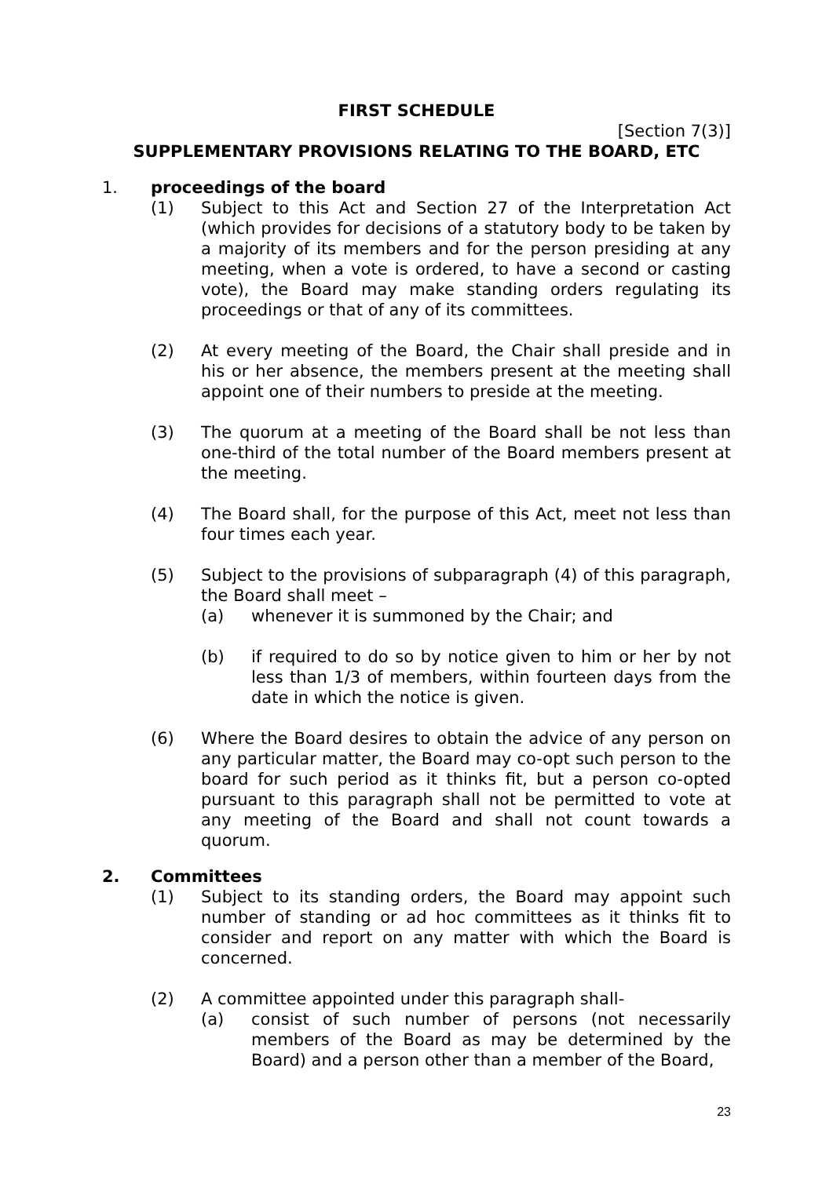FIRST SCHEDULE
[Section 7(3)]
SUPPLEMENTARY PROVISIONS RELATING TO THE BOARD, ETC
1. proceedings of the board
(1) Subject to this Act and Section 27 of the Interpretation Act (which provides for decisions of a statutory body to be taken by a majority of its members and for the person presiding at any meeting, when a vote is ordered, to have a second or casting vote), the Board may make standing orders regulating its proceedings or that of any of its committees.
(2) At every meeting of the Board, the Chair shall preside and in his or her absence, the members present at the meeting shall appoint one of their numbers to preside at the meeting.
(3) The quorum at a meeting of the Board shall be not less than one-third of the total number of the Board members present at the meeting.
(4) The Board shall, for the purpose of this Act, meet not less than four times each year.
(5) Subject to the provisions of subparagraph (4) of this paragraph, the Board shall meet –
(a) whenever it is summoned by the Chair; and
(b) if required to do so by notice given to him or her by not less than 1/3 of members, within fourteen days from the date in which the notice is given.
(6) Where the Board desires to obtain the advice of any person on any particular matter, the Board may co-opt such person to the board for such period as it thinks fit, but a person co-opted pursuant to this paragraph shall not be permitted to vote at any meeting of the Board and shall not count towards a quorum.
2. Committees
(1) Subject to its standing orders, the Board may appoint such number of standing or ad hoc committees as it thinks fit to consider and report on any matter with which the Board is concerned.
(2) A committee appointed under this paragraph shall-
(a) consist of such number of persons (not necessarily members of the Board as may be determined by the Board) and a person other than a member of the Board,
23